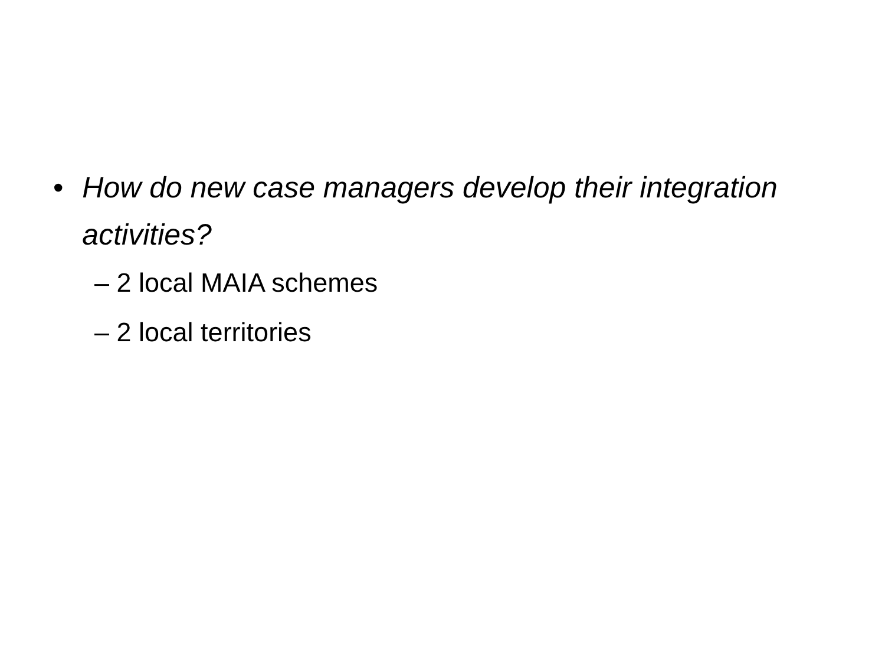• How do new case managers develop their integration activities?
– 2 local MAIA schemes
– 2 local territories